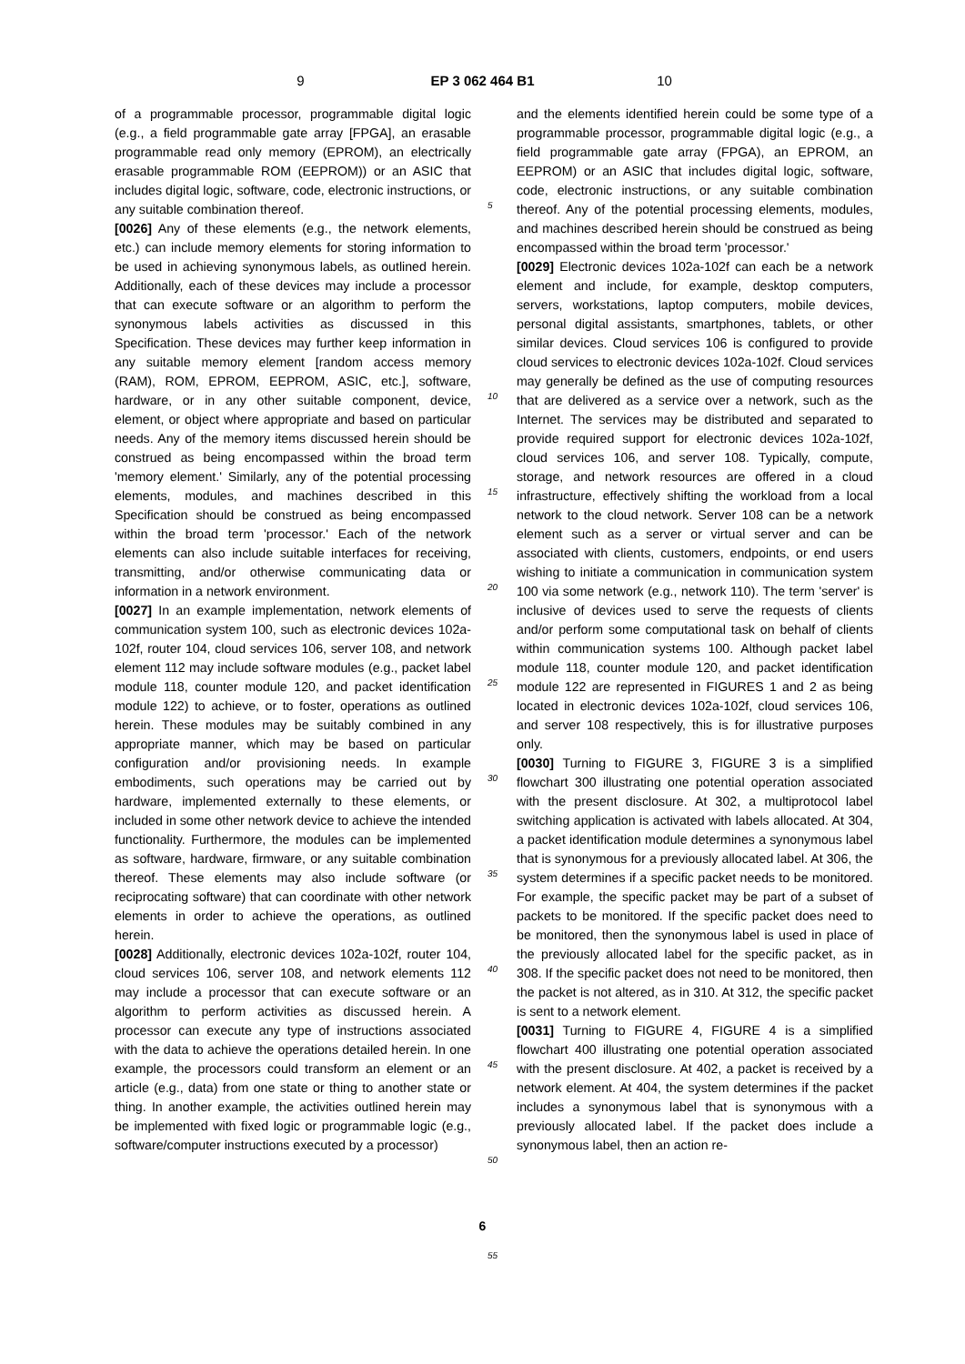9 EP 3 062 464 B1 10
of a programmable processor, programmable digital logic (e.g., a field programmable gate array [FPGA], an erasable programmable read only memory (EPROM), an electrically erasable programmable ROM (EEPROM)) or an ASIC that includes digital logic, software, code, electronic instructions, or any suitable combination thereof.
[0026] Any of these elements (e.g., the network elements, etc.) can include memory elements for storing information to be used in achieving synonymous labels, as outlined herein. Additionally, each of these devices may include a processor that can execute software or an algorithm to perform the synonymous labels activities as discussed in this Specification. These devices may further keep information in any suitable memory element [random access memory (RAM), ROM, EPROM, EEPROM, ASIC, etc.], software, hardware, or in any other suitable component, device, element, or object where appropriate and based on particular needs. Any of the memory items discussed herein should be construed as being encompassed within the broad term 'memory element.' Similarly, any of the potential processing elements, modules, and machines described in this Specification should be construed as being encompassed within the broad term 'processor.' Each of the network elements can also include suitable interfaces for receiving, transmitting, and/or otherwise communicating data or information in a network environment.
[0027] In an example implementation, network elements of communication system 100, such as electronic devices 102a-102f, router 104, cloud services 106, server 108, and network element 112 may include software modules (e.g., packet label module 118, counter module 120, and packet identification module 122) to achieve, or to foster, operations as outlined herein. These modules may be suitably combined in any appropriate manner, which may be based on particular configuration and/or provisioning needs. In example embodiments, such operations may be carried out by hardware, implemented externally to these elements, or included in some other network device to achieve the intended functionality. Furthermore, the modules can be implemented as software, hardware, firmware, or any suitable combination thereof. These elements may also include software (or reciprocating software) that can coordinate with other network elements in order to achieve the operations, as outlined herein.
[0028] Additionally, electronic devices 102a-102f, router 104, cloud services 106, server 108, and network elements 112 may include a processor that can execute software or an algorithm to perform activities as discussed herein. A processor can execute any type of instructions associated with the data to achieve the operations detailed herein. In one example, the processors could transform an element or an article (e.g., data) from one state or thing to another state or thing. In another example, the activities outlined herein may be implemented with fixed logic or programmable logic (e.g., software/computer instructions executed by a processor)
5
10
15
20
25
30
35
40
45
50
55
and the elements identified herein could be some type of a programmable processor, programmable digital logic (e.g., a field programmable gate array (FPGA), an EPROM, an EEPROM) or an ASIC that includes digital logic, software, code, electronic instructions, or any suitable combination thereof. Any of the potential processing elements, modules, and machines described herein should be construed as being encompassed within the broad term 'processor.'
[0029] Electronic devices 102a-102f can each be a network element and include, for example, desktop computers, servers, workstations, laptop computers, mobile devices, personal digital assistants, smartphones, tablets, or other similar devices. Cloud services 106 is configured to provide cloud services to electronic devices 102a-102f. Cloud services may generally be defined as the use of computing resources that are delivered as a service over a network, such as the Internet. The services may be distributed and separated to provide required support for electronic devices 102a-102f, cloud services 106, and server 108. Typically, compute, storage, and network resources are offered in a cloud infrastructure, effectively shifting the workload from a local network to the cloud network. Server 108 can be a network element such as a server or virtual server and can be associated with clients, customers, endpoints, or end users wishing to initiate a communication in communication system 100 via some network (e.g., network 110). The term 'server' is inclusive of devices used to serve the requests of clients and/or perform some computational task on behalf of clients within communication systems 100. Although packet label module 118, counter module 120, and packet identification module 122 are represented in FIGURES 1 and 2 as being located in electronic devices 102a-102f, cloud services 106, and server 108 respectively, this is for illustrative purposes only.
[0030] Turning to FIGURE 3, FIGURE 3 is a simplified flowchart 300 illustrating one potential operation associated with the present disclosure. At 302, a multiprotocol label switching application is activated with labels allocated. At 304, a packet identification module determines a synonymous label that is synonymous for a previously allocated label. At 306, the system determines if a specific packet needs to be monitored. For example, the specific packet may be part of a subset of packets to be monitored. If the specific packet does need to be monitored, then the synonymous label is used in place of the previously allocated label for the specific packet, as in 308. If the specific packet does not need to be monitored, then the packet is not altered, as in 310. At 312, the specific packet is sent to a network element.
[0031] Turning to FIGURE 4, FIGURE 4 is a simplified flowchart 400 illustrating one potential operation associated with the present disclosure. At 402, a packet is received by a network element. At 404, the system determines if the packet includes a synonymous label that is synonymous with a previously allocated label. If the packet does include a synonymous label, then an action re-
6